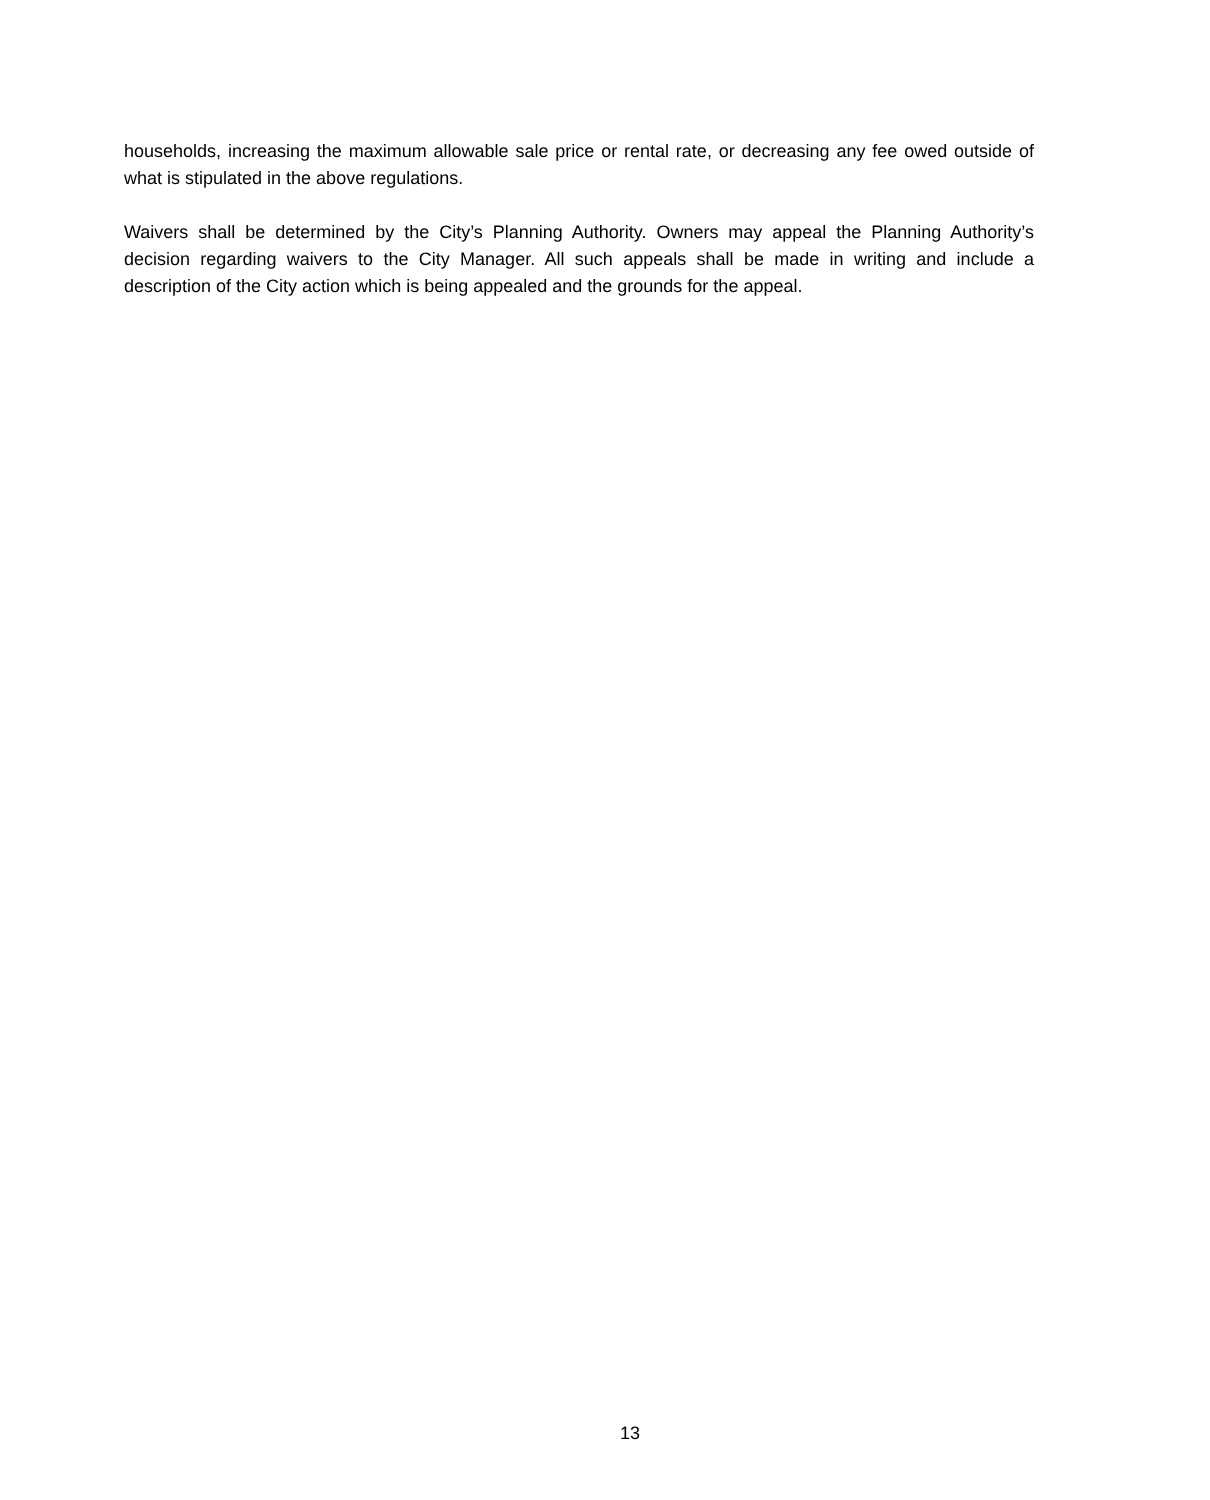households, increasing the maximum allowable sale price or rental rate, or decreasing any fee owed outside of what is stipulated in the above regulations.
Waivers shall be determined by the City’s Planning Authority. Owners may appeal the Planning Authority’s decision regarding waivers to the City Manager. All such appeals shall be made in writing and include a description of the City action which is being appealed and the grounds for the appeal.
13